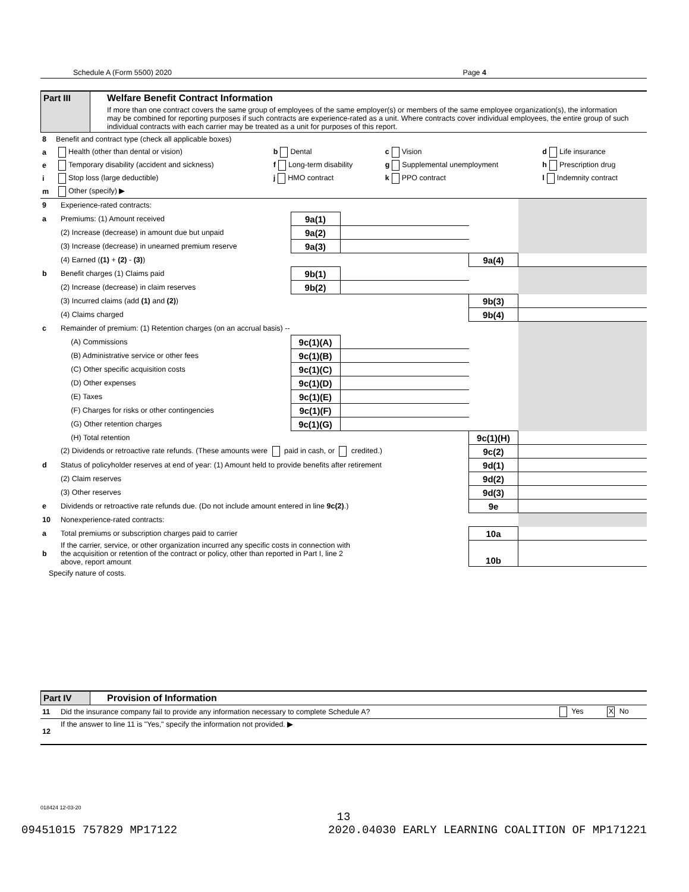Schedule A (Form 5500) 2020 Page 4
Part III Welfare Benefit Contract Information
If more than one contract covers the same group of employees of the same employer(s) or members of the same employee organization(s), the information may be combined for reporting purposes if such contracts are experience-rated as a unit. Where contracts cover individual employees, the entire group of such individual contracts with each carrier may be treated as a unit for purposes of this report.
| 8 | Benefit and contract type (check all applicable boxes) | | | |
| a | Health (other than dental or vision) | b Dental | c Vision | d Life insurance |
| e | Temporary disability (accident and sickness) | f Long-term disability | g Supplemental unemployment | h Prescription drug |
| i | Stop loss (large deductible) | j HMO contract | k PPO contract | l Indemnity contract |
| m | Other (specify) ▶ | | | |
| 9 | Experience-rated contracts: | | | | |
| a | Premiums: (1) Amount received | 9a(1) | | | |
| | (2) Increase (decrease) in amount due but unpaid | 9a(2) | | | |
| | (3) Increase (decrease) in unearned premium reserve | 9a(3) | | | |
| | (4) Earned ( (1) + (2) - (3) ) | | | 9a(4) | |
| b | Benefit charges (1) Claims paid | 9b(1) | | | |
| | (2) Increase (decrease) in claim reserves | 9b(2) | | | |
| | (3) Incurred claims (add (1) and (2) ) | | | 9b(3) | |
| | (4) Claims charged | | | 9b(4) | |
| c | Remainder of premium: (1) Retention charges (on an accrual basis) -- | | | | |
| | (A) Commissions | 9c(1)(A) | | | |
| | (B) Administrative service or other fees | 9c(1)(B) | | | |
| | (C) Other specific acquisition costs | 9c(1)(C) | | | |
| | (D) Other expenses | 9c(1)(D) | | | |
| | (E) Taxes | 9c(1)(E) | | | |
| | (F) Charges for risks or other contingencies | 9c(1)(F) | | | |
| | (G) Other retention charges | 9c(1)(G) | | | |
| | (H) Total retention | | | 9c(1)(H) | |
| | (2) Dividends or retroactive rate refunds. (These amounts were paid in cash, or credited.) | | | 9c(2) | |
| d | Status of policyholder reserves at end of year: (1) Amount held to provide benefits after retirement | | | 9d(1) | |
| | (2) Claim reserves | | | 9d(2) | |
| | (3) Other reserves | | | 9d(3) | |
| e | Dividends or retroactive rate refunds due. (Do not include amount entered in line 9c(2) .) | | | 9e | |
| 10 | Nonexperience-rated contracts: | | | | |
| a | Total premiums or subscription charges paid to carrier | | | 10a | |
| b | If the carrier, service, or other organization incurred any specific costs in connection with the acquisition or retention of the contract or policy, other than reported in Part I, line 2 above, report amount | | | 10b | |
Specify nature of costs.
Part IV Provision of Information
| 11 | Did the insurance company fail to provide any information necessary to complete Schedule A? | Yes | X No |
| 12 | If the answer to line 11 is "Yes," specify the information not provided. ▶ | | |
018424 12-03-20
13
09451015 757829 MP17122 2020.04030 EARLY LEARNING COALITION OF MP171221